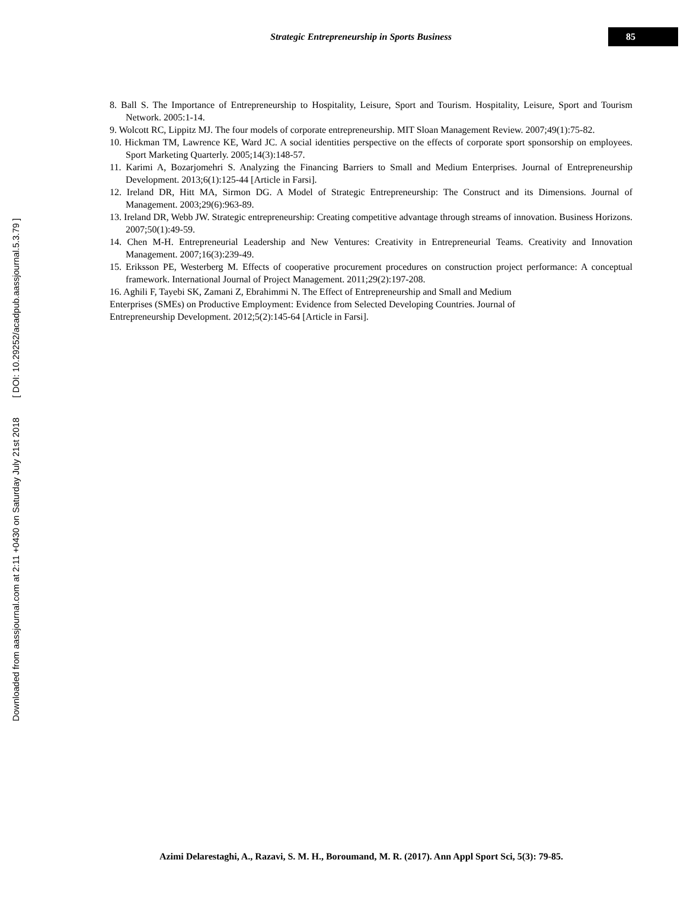Downloaded from aassjournal.com at 2:11 +0430 on Saturday July 21st 2018 [ DOI: 10.29252/acadpub.aassjournal.5.3.79 ]
Strategic Entrepreneurship in Sports Business
85
8. Ball S. The Importance of Entrepreneurship to Hospitality, Leisure, Sport and Tourism. Hospitality, Leisure, Sport and Tourism Network. 2005:1-14.
9. Wolcott RC, Lippitz MJ. The four models of corporate entrepreneurship. MIT Sloan Management Review. 2007;49(1):75-82.
10. Hickman TM, Lawrence KE, Ward JC. A social identities perspective on the effects of corporate sport sponsorship on employees. Sport Marketing Quarterly. 2005;14(3):148-57.
11. Karimi A, Bozarjomehri S. Analyzing the Financing Barriers to Small and Medium Enterprises. Journal of Entrepreneurship Development. 2013;6(1):125-44 [Article in Farsi].
12. Ireland DR, Hitt MA, Sirmon DG. A Model of Strategic Entrepreneurship: The Construct and its Dimensions. Journal of Management. 2003;29(6):963-89.
13. Ireland DR, Webb JW. Strategic entrepreneurship: Creating competitive advantage through streams of innovation. Business Horizons. 2007;50(1):49-59.
14. Chen M-H. Entrepreneurial Leadership and New Ventures: Creativity in Entrepreneurial Teams. Creativity and Innovation Management. 2007;16(3):239-49.
15. Eriksson PE, Westerberg M. Effects of cooperative procurement procedures on construction project performance: A conceptual framework. International Journal of Project Management. 2011;29(2):197-208.
16. Aghili F, Tayebi SK, Zamani Z, Ebrahimmi N. The Effect of Entrepreneurship and Small and Medium
Enterprises (SMEs) on Productive Employment: Evidence from Selected Developing Countries. Journal of
Entrepreneurship Development. 2012;5(2):145-64 [Article in Farsi].
Azimi Delarestaghi, A., Razavi, S. M. H., Boroumand, M. R. (2017). Ann Appl Sport Sci, 5(3): 79-85.